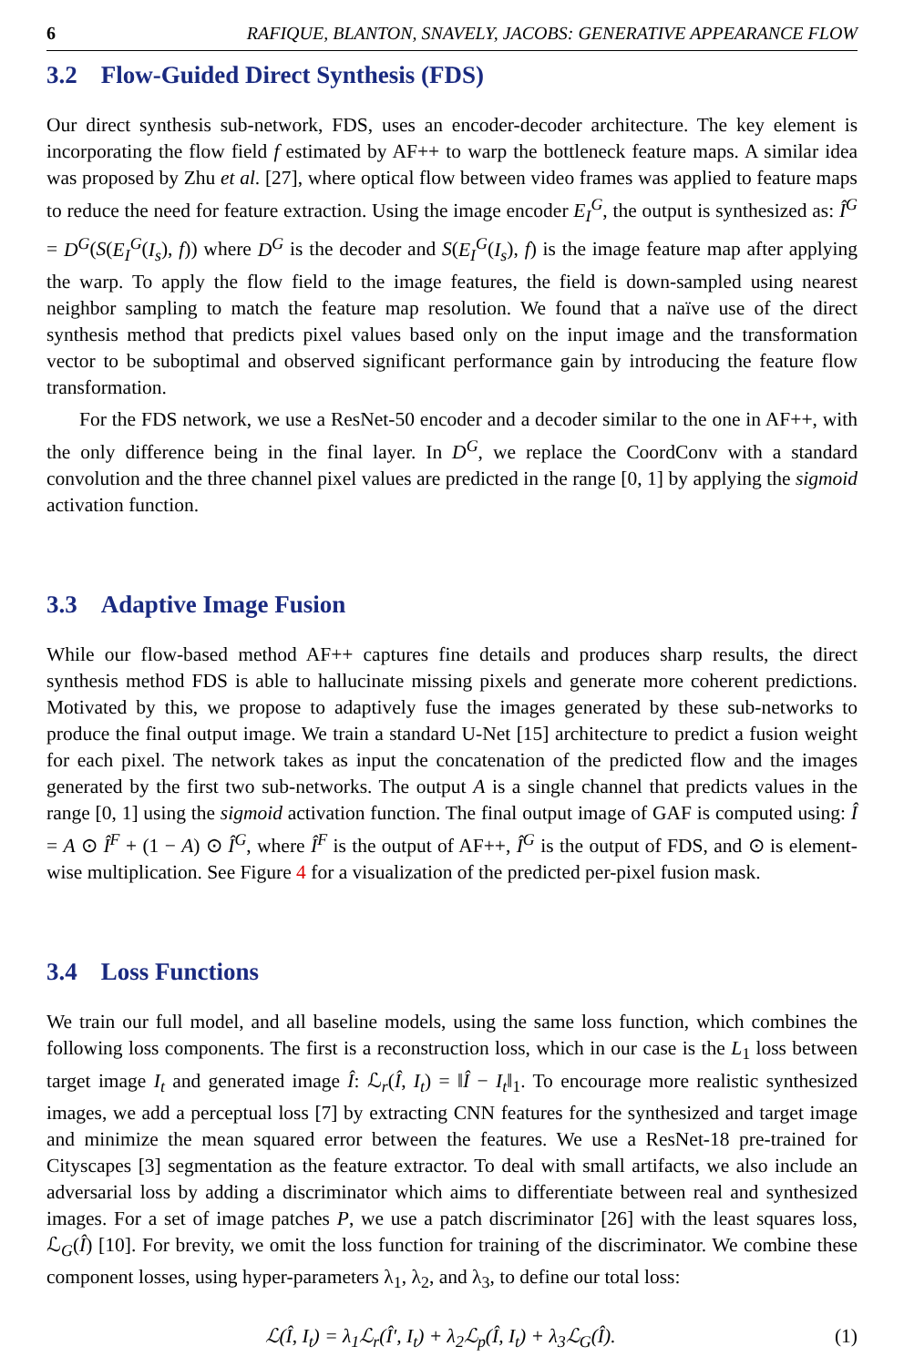6 RAFIQUE, BLANTON, SNAVELY, JACOBS: GENERATIVE APPEARANCE FLOW
3.2 Flow-Guided Direct Synthesis (FDS)
Our direct synthesis sub-network, FDS, uses an encoder-decoder architecture. The key element is incorporating the flow field f estimated by AF++ to warp the bottleneck feature maps. A similar idea was proposed by Zhu et al. [27], where optical flow between video frames was applied to feature maps to reduce the need for feature extraction. Using the image encoder E<sub>I</sub><sup>G</sup>, the output is synthesized as: Î<sup>G</sup> = D<sup>G</sup>(S(E<sub>I</sub><sup>G</sup>(I<sub>s</sub>), f)) where D<sup>G</sup> is the decoder and S(E<sub>I</sub><sup>G</sup>(I<sub>s</sub>), f) is the image feature map after applying the warp. To apply the flow field to the image features, the field is down-sampled using nearest neighbor sampling to match the feature map resolution. We found that a naïve use of the direct synthesis method that predicts pixel values based only on the input image and the transformation vector to be suboptimal and observed significant performance gain by introducing the feature flow transformation.
For the FDS network, we use a ResNet-50 encoder and a decoder similar to the one in AF++, with the only difference being in the final layer. In D<sup>G</sup>, we replace the CoordConv with a standard convolution and the three channel pixel values are predicted in the range [0, 1] by applying the sigmoid activation function.
3.3 Adaptive Image Fusion
While our flow-based method AF++ captures fine details and produces sharp results, the direct synthesis method FDS is able to hallucinate missing pixels and generate more coherent predictions. Motivated by this, we propose to adaptively fuse the images generated by these sub-networks to produce the final output image. We train a standard U-Net [15] architecture to predict a fusion weight for each pixel. The network takes as input the concatenation of the predicted flow and the images generated by the first two sub-networks. The output A is a single channel that predicts values in the range [0, 1] using the sigmoid activation function. The final output image of GAF is computed using: Î = A ⊙ Î<sup>F</sup> + (1 − A) ⊙ Î<sup>G</sup>, where Î<sup>F</sup> is the output of AF++, Î<sup>G</sup> is the output of FDS, and ⊙ is element-wise multiplication. See Figure 4 for a visualization of the predicted per-pixel fusion mask.
3.4 Loss Functions
We train our full model, and all baseline models, using the same loss function, which combines the following loss components. The first is a reconstruction loss, which in our case is the L<sub>1</sub> loss between target image I<sub>t</sub> and generated image Î: ℒ<sub>r</sub>(Î, I<sub>t</sub>) = ‖Î − I<sub>t</sub>‖<sub>1</sub>. To encourage more realistic synthesized images, we add a perceptual loss [7] by extracting CNN features for the synthesized and target image and minimize the mean squared error between the features. We use a ResNet-18 pre-trained for Cityscapes [3] segmentation as the feature extractor. To deal with small artifacts, we also include an adversarial loss by adding a discriminator which aims to differentiate between real and synthesized images. For a set of image patches P, we use a patch discriminator [26] with the least squares loss, ℒ<sub>G</sub>(Î) [10]. For brevity, we omit the loss function for training of the discriminator. We combine these component losses, using hyper-parameters λ<sub>1</sub>, λ<sub>2</sub>, and λ<sub>3</sub>, to define our total loss:
ℒ(Î, I<sub>t</sub>) = λ<sub>1</sub>ℒ<sub>r</sub>(Î′, I<sub>t</sub>) + λ<sub>2</sub>ℒ<sub>p</sub>(Î, I<sub>t</sub>) + λ<sub>3</sub>ℒ<sub>G</sub>(Î). (1)